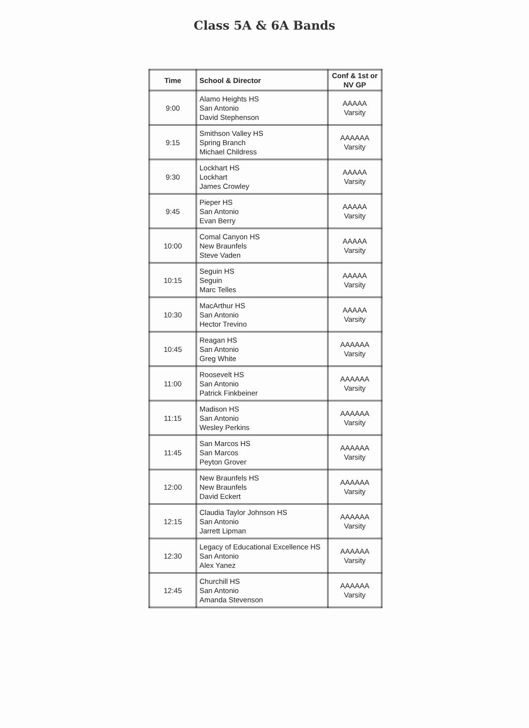Class 5A & 6A Bands
| Time | School & Director | Conf & 1st or NV GP |
| --- | --- | --- |
| 9:00 | Alamo Heights HS San Antonio David Stephenson | AAAAA Varsity |
| 9:15 | Smithson Valley HS Spring Branch Michael Childress | AAAAAA Varsity |
| 9:30 | Lockhart HS Lockhart James Crowley | AAAAA Varsity |
| 9:45 | Pieper HS San Antonio Evan Berry | AAAAA Varsity |
| 10:00 | Comal Canyon HS New Braunfels Steve Vaden | AAAAA Varsity |
| 10:15 | Seguin HS Seguin Marc Telles | AAAAA Varsity |
| 10:30 | MacArthur HS San Antonio Hector Trevino | AAAAA Varsity |
| 10:45 | Reagan HS San Antonio Greg White | AAAAAA Varsity |
| 11:00 | Roosevelt HS San Antonio Patrick Finkbeiner | AAAAAA Varsity |
| 11:15 | Madison HS San Antonio Wesley Perkins | AAAAAA Varsity |
| 11:45 | San Marcos HS San Marcos Peyton Grover | AAAAAA Varsity |
| 12:00 | New Braunfels HS New Braunfels David Eckert | AAAAAA Varsity |
| 12:15 | Claudia Taylor Johnson HS San Antonio Jarrett Lipman | AAAAAA Varsity |
| 12:30 | Legacy of Educational Excellence HS San Antonio Alex Yanez | AAAAAA Varsity |
| 12:45 | Churchill HS San Antonio Amanda Stevenson | AAAAAA Varsity |